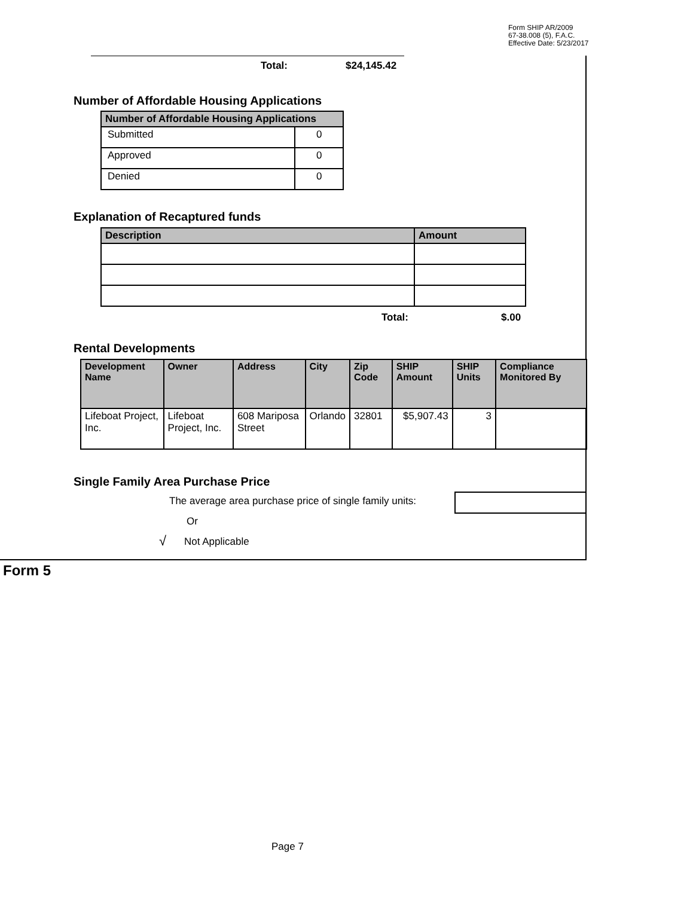Form SHIP AR/2009
67-38.008 (5), F.A.C.
Effective Date: 5/23/2017
Total: $24,145.42
Number of Affordable Housing Applications
| Number of Affordable Housing Applications | |
| --- | --- |
| Submitted | 0 |
| Approved | 0 |
| Denied | 0 |
Explanation of Recaptured funds
| Description | Amount |
| --- | --- |
Total: $.00
Rental Developments
| Development Name | Owner | Address | City | Zip Code | SHIP Amount | SHIP Units | Compliance Monitored By |
| --- | --- | --- | --- | --- | --- | --- | --- |
| Lifeboat Project, Inc. | Lifeboat Project, Inc. | 608 Mariposa Street | Orlando | 32801 | $5,907.43 | 3 | |
Single Family Area Purchase Price
The average area purchase price of single family units:
Or
√ Not Applicable
Form 5
Page 7